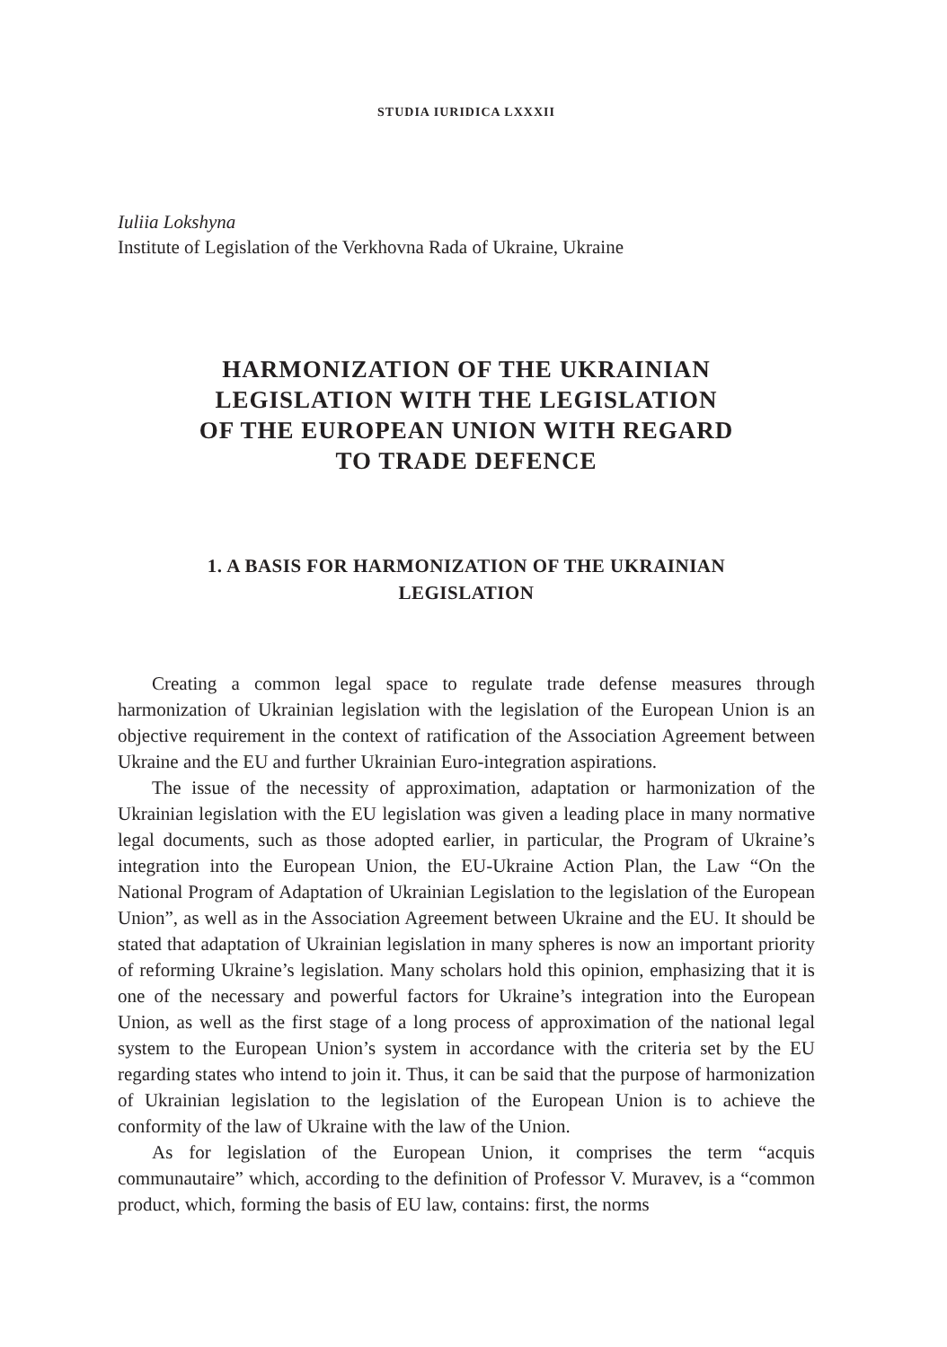STUDIA IURIDICA LXXXII
Iuliia Lokshyna
Institute of Legislation of the Verkhovna Rada of Ukraine, Ukraine
HARMONIZATION OF THE UKRAINIAN
LEGISLATION WITH THE LEGISLATION
OF THE EUROPEAN UNION WITH REGARD
TO TRADE DEFENCE
1. A BASIS FOR HARMONIZATION OF THE UKRAINIAN
LEGISLATION
Creating a common legal space to regulate trade defense measures through harmonization of Ukrainian legislation with the legislation of the European Union is an objective requirement in the context of ratification of the Association Agreement between Ukraine and the EU and further Ukrainian Euro-integration aspirations.
The issue of the necessity of approximation, adaptation or harmonization of the Ukrainian legislation with the EU legislation was given a leading place in many normative legal documents, such as those adopted earlier, in particular, the Program of Ukraine’s integration into the European Union, the EU-Ukraine Action Plan, the Law “On the National Program of Adaptation of Ukrainian Legislation to the legislation of the European Union”, as well as in the Association Agreement between Ukraine and the EU. It should be stated that adaptation of Ukrainian legislation in many spheres is now an important priority of reforming Ukraine’s legislation. Many scholars hold this opinion, emphasizing that it is one of the necessary and powerful factors for Ukraine’s integration into the European Union, as well as the first stage of a long process of approximation of the national legal system to the European Union’s system in accordance with the criteria set by the EU regarding states who intend to join it. Thus, it can be said that the purpose of harmonization of Ukrainian legislation to the legislation of the European Union is to achieve the conformity of the law of Ukraine with the law of the Union.
As for legislation of the European Union, it comprises the term “acquis communautaire” which, according to the definition of Professor V. Muravev, is a “common product, which, forming the basis of EU law, contains: first, the norms